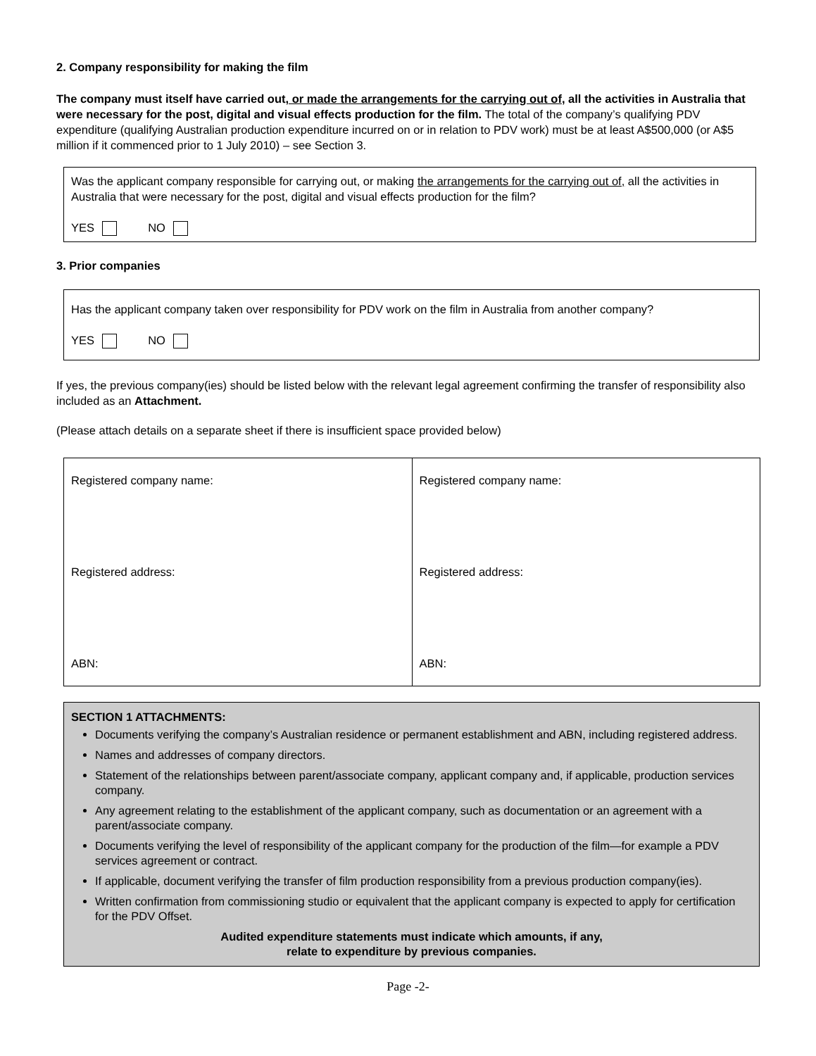2. Company responsibility for making the film
The company must itself have carried out, or made the arrangements for the carrying out of, all the activities in Australia that were necessary for the post, digital and visual effects production for the film. The total of the company’s qualifying PDV expenditure (qualifying Australian production expenditure incurred on or in relation to PDV work) must be at least A$500,000 (or A$5 million if it commenced prior to 1 July 2010) – see Section 3.
Was the applicant company responsible for carrying out, or making the arrangements for the carrying out of, all the activities in Australia that were necessary for the post, digital and visual effects production for the film?
YES NO
3. Prior companies
Has the applicant company taken over responsibility for PDV work on the film in Australia from another company?
YES NO
If yes, the previous company(ies) should be listed below with the relevant legal agreement confirming the transfer of responsibility also included as an Attachment.
(Please attach details on a separate sheet if there is insufficient space provided below)
| Registered company name: Registered address: ABN: | Registered company name: Registered address: ABN: |
SECTION 1 ATTACHMENTS:
Documents verifying the company’s Australian residence or permanent establishment and ABN, including registered address.
Names and addresses of company directors.
Statement of the relationships between parent/associate company, applicant company and, if applicable, production services company.
Any agreement relating to the establishment of the applicant company, such as documentation or an agreement with a parent/associate company.
Documents verifying the level of responsibility of the applicant company for the production of the film—for example a PDV services agreement or contract.
If applicable, document verifying the transfer of film production responsibility from a previous production company(ies).
Written confirmation from commissioning studio or equivalent that the applicant company is expected to apply for certification for the PDV Offset.
Audited expenditure statements must indicate which amounts, if any,
relate to expenditure by previous companies.
Page -2-